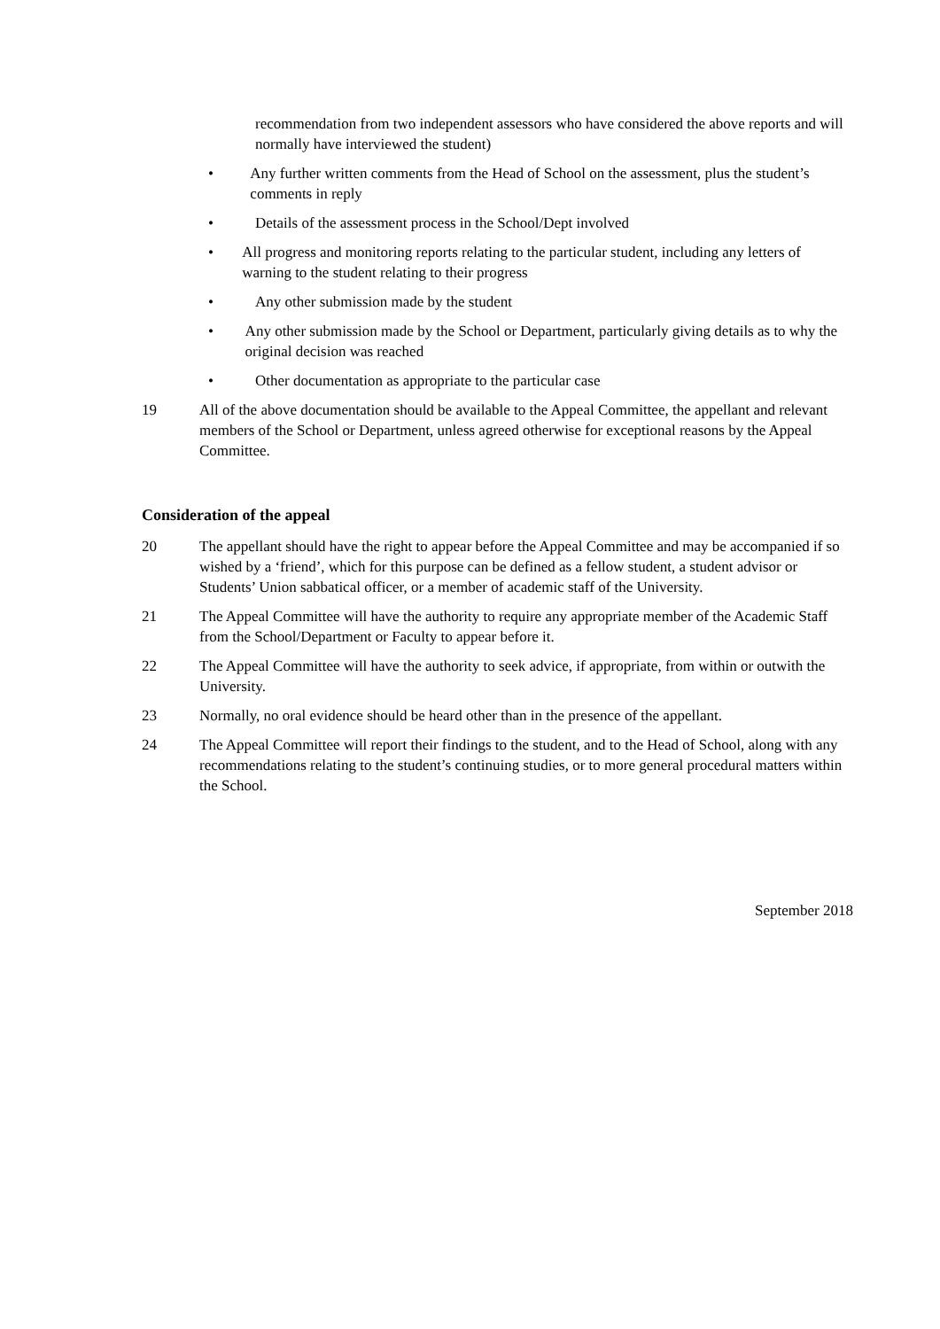recommendation from two independent assessors who have considered the above reports and will normally have interviewed the student)
• Any further written comments from the Head of School on the assessment, plus the student’s comments in reply
• Details of the assessment process in the School/Dept involved
• All progress and monitoring reports relating to the particular student, including any letters of warning to the student relating to their progress
• Any other submission made by the student
• Any other submission made by the School or Department, particularly giving details as to why the original decision was reached
• Other documentation as appropriate to the particular case
19 All of the above documentation should be available to the Appeal Committee, the appellant and relevant members of the School or Department, unless agreed otherwise for exceptional reasons by the Appeal Committee.
Consideration of the appeal
20 The appellant should have the right to appear before the Appeal Committee and may be accompanied if so wished by a ‘friend’, which for this purpose can be defined as a fellow student, a student advisor or Students’ Union sabbatical officer, or a member of academic staff of the University.
21 The Appeal Committee will have the authority to require any appropriate member of the Academic Staff from the School/Department or Faculty to appear before it.
22 The Appeal Committee will have the authority to seek advice, if appropriate, from within or outwith the University.
23 Normally, no oral evidence should be heard other than in the presence of the appellant.
24 The Appeal Committee will report their findings to the student, and to the Head of School, along with any recommendations relating to the student’s continuing studies, or to more general procedural matters within the School.
September 2018